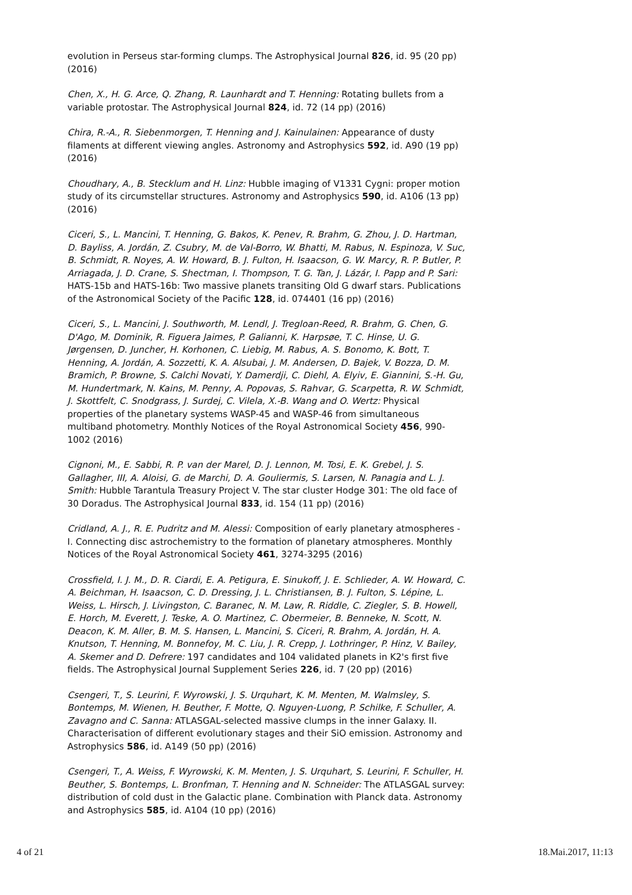evolution in Perseus star-forming clumps. The Astrophysical Journal 826, id. 95 (20 pp) (2016)
Chen, X., H. G. Arce, Q. Zhang, R. Launhardt and T. Henning: Rotating bullets from a variable protostar. The Astrophysical Journal 824, id. 72 (14 pp) (2016)
Chira, R.-A., R. Siebenmorgen, T. Henning and J. Kainulainen: Appearance of dusty filaments at different viewing angles. Astronomy and Astrophysics 592, id. A90 (19 pp) (2016)
Choudhary, A., B. Stecklum and H. Linz: Hubble imaging of V1331 Cygni: proper motion study of its circumstellar structures. Astronomy and Astrophysics 590, id. A106 (13 pp) (2016)
Ciceri, S., L. Mancini, T. Henning, G. Bakos, K. Penev, R. Brahm, G. Zhou, J. D. Hartman, D. Bayliss, A. Jordán, Z. Csubry, M. de Val-Borro, W. Bhatti, M. Rabus, N. Espinoza, V. Suc, B. Schmidt, R. Noyes, A. W. Howard, B. J. Fulton, H. Isaacson, G. W. Marcy, R. P. Butler, P. Arriagada, J. D. Crane, S. Shectman, I. Thompson, T. G. Tan, J. Lázár, I. Papp and P. Sari: HATS-15b and HATS-16b: Two massive planets transiting Old G dwarf stars. Publications of the Astronomical Society of the Pacific 128, id. 074401 (16 pp) (2016)
Ciceri, S., L. Mancini, J. Southworth, M. Lendl, J. Tregloan-Reed, R. Brahm, G. Chen, G. D'Ago, M. Dominik, R. Figuera Jaimes, P. Galianni, K. Harpsøe, T. C. Hinse, U. G. Jørgensen, D. Juncher, H. Korhonen, C. Liebig, M. Rabus, A. S. Bonomo, K. Bott, T. Henning, A. Jordán, A. Sozzetti, K. A. Alsubai, J. M. Andersen, D. Bajek, V. Bozza, D. M. Bramich, P. Browne, S. Calchi Novati, Y. Damerdji, C. Diehl, A. Elyiv, E. Giannini, S.-H. Gu, M. Hundertmark, N. Kains, M. Penny, A. Popovas, S. Rahvar, G. Scarpetta, R. W. Schmidt, J. Skottfelt, C. Snodgrass, J. Surdej, C. Vilela, X.-B. Wang and O. Wertz: Physical properties of the planetary systems WASP-45 and WASP-46 from simultaneous multiband photometry. Monthly Notices of the Royal Astronomical Society 456, 990-1002 (2016)
Cignoni, M., E. Sabbi, R. P. van der Marel, D. J. Lennon, M. Tosi, E. K. Grebel, J. S. Gallagher, III, A. Aloisi, G. de Marchi, D. A. Gouliermis, S. Larsen, N. Panagia and L. J. Smith: Hubble Tarantula Treasury Project V. The star cluster Hodge 301: The old face of 30 Doradus. The Astrophysical Journal 833, id. 154 (11 pp) (2016)
Cridland, A. J., R. E. Pudritz and M. Alessi: Composition of early planetary atmospheres - I. Connecting disc astrochemistry to the formation of planetary atmospheres. Monthly Notices of the Royal Astronomical Society 461, 3274-3295 (2016)
Crossfield, I. J. M., D. R. Ciardi, E. A. Petigura, E. Sinukoff, J. E. Schlieder, A. W. Howard, C. A. Beichman, H. Isaacson, C. D. Dressing, J. L. Christiansen, B. J. Fulton, S. Lépine, L. Weiss, L. Hirsch, J. Livingston, C. Baranec, N. M. Law, R. Riddle, C. Ziegler, S. B. Howell, E. Horch, M. Everett, J. Teske, A. O. Martinez, C. Obermeier, B. Benneke, N. Scott, N. Deacon, K. M. Aller, B. M. S. Hansen, L. Mancini, S. Ciceri, R. Brahm, A. Jordán, H. A. Knutson, T. Henning, M. Bonnefoy, M. C. Liu, J. R. Crepp, J. Lothringer, P. Hinz, V. Bailey, A. Skemer and D. Defrere: 197 candidates and 104 validated planets in K2's first five fields. The Astrophysical Journal Supplement Series 226, id. 7 (20 pp) (2016)
Csengeri, T., S. Leurini, F. Wyrowski, J. S. Urquhart, K. M. Menten, M. Walmsley, S. Bontemps, M. Wienen, H. Beuther, F. Motte, Q. Nguyen-Luong, P. Schilke, F. Schuller, A. Zavagno and C. Sanna: ATLASGAL-selected massive clumps in the inner Galaxy. II. Characterisation of different evolutionary stages and their SiO emission. Astronomy and Astrophysics 586, id. A149 (50 pp) (2016)
Csengeri, T., A. Weiss, F. Wyrowski, K. M. Menten, J. S. Urquhart, S. Leurini, F. Schuller, H. Beuther, S. Bontemps, L. Bronfman, T. Henning and N. Schneider: The ATLASGAL survey: distribution of cold dust in the Galactic plane. Combination with Planck data. Astronomy and Astrophysics 585, id. A104 (10 pp) (2016)
4 of 21 18.Mai.2017, 11:13